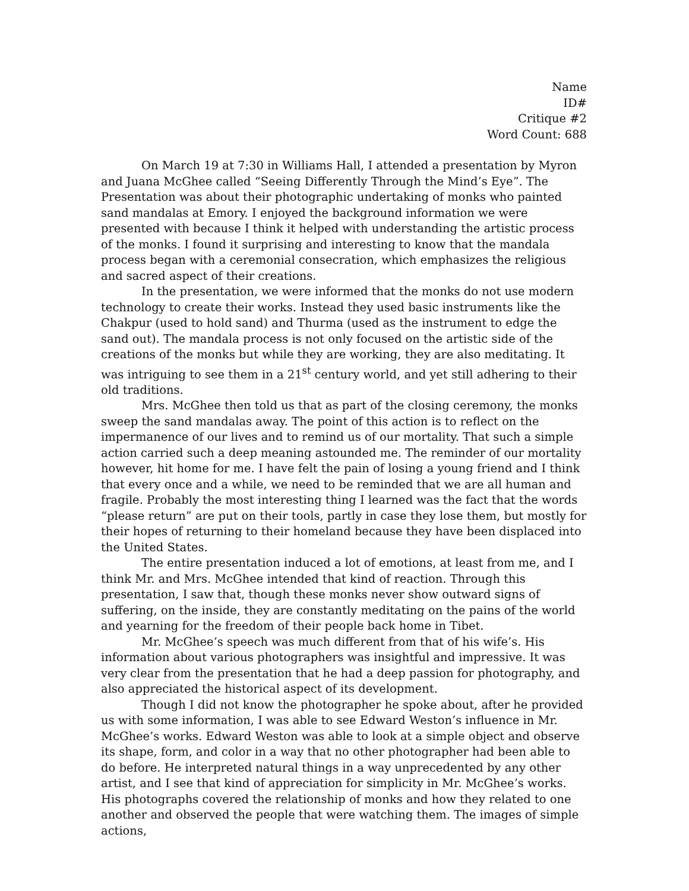Name
ID#
Critique #2
Word Count: 688
On March 19 at 7:30 in Williams Hall, I attended a presentation by Myron and Juana McGhee called “Seeing Differently Through the Mind’s Eye”. The Presentation was about their photographic undertaking of monks who painted sand mandalas at Emory. I enjoyed the background information we were presented with because I think it helped with understanding the artistic process of the monks. I found it surprising and interesting to know that the mandala process began with a ceremonial consecration, which emphasizes the religious and sacred aspect of their creations.
In the presentation, we were informed that the monks do not use modern technology to create their works. Instead they used basic instruments like the Chakpur (used to hold sand) and Thurma (used as the instrument to edge the sand out). The mandala process is not only focused on the artistic side of the creations of the monks but while they are working, they are also meditating. It was intriguing to see them in a 21<sup>st</sup> century world, and yet still adhering to their old traditions.
Mrs. McGhee then told us that as part of the closing ceremony, the monks sweep the sand mandalas away. The point of this action is to reflect on the impermanence of our lives and to remind us of our mortality. That such a simple action carried such a deep meaning astounded me. The reminder of our mortality however, hit home for me. I have felt the pain of losing a young friend and I think that every once and a while, we need to be reminded that we are all human and fragile. Probably the most interesting thing I learned was the fact that the words “please return” are put on their tools, partly in case they lose them, but mostly for their hopes of returning to their homeland because they have been displaced into the United States.
The entire presentation induced a lot of emotions, at least from me, and I think Mr. and Mrs. McGhee intended that kind of reaction. Through this presentation, I saw that, though these monks never show outward signs of suffering, on the inside, they are constantly meditating on the pains of the world and yearning for the freedom of their people back home in Tibet.
Mr. McGhee’s speech was much different from that of his wife’s. His information about various photographers was insightful and impressive. It was very clear from the presentation that he had a deep passion for photography, and also appreciated the historical aspect of its development.
Though I did not know the photographer he spoke about, after he provided us with some information, I was able to see Edward Weston’s influence in Mr. McGhee’s works. Edward Weston was able to look at a simple object and observe its shape, form, and color in a way that no other photographer had been able to do before. He interpreted natural things in a way unprecedented by any other artist, and I see that kind of appreciation for simplicity in Mr. McGhee’s works. His photographs covered the relationship of monks and how they related to one another and observed the people that were watching them. The images of simple actions,